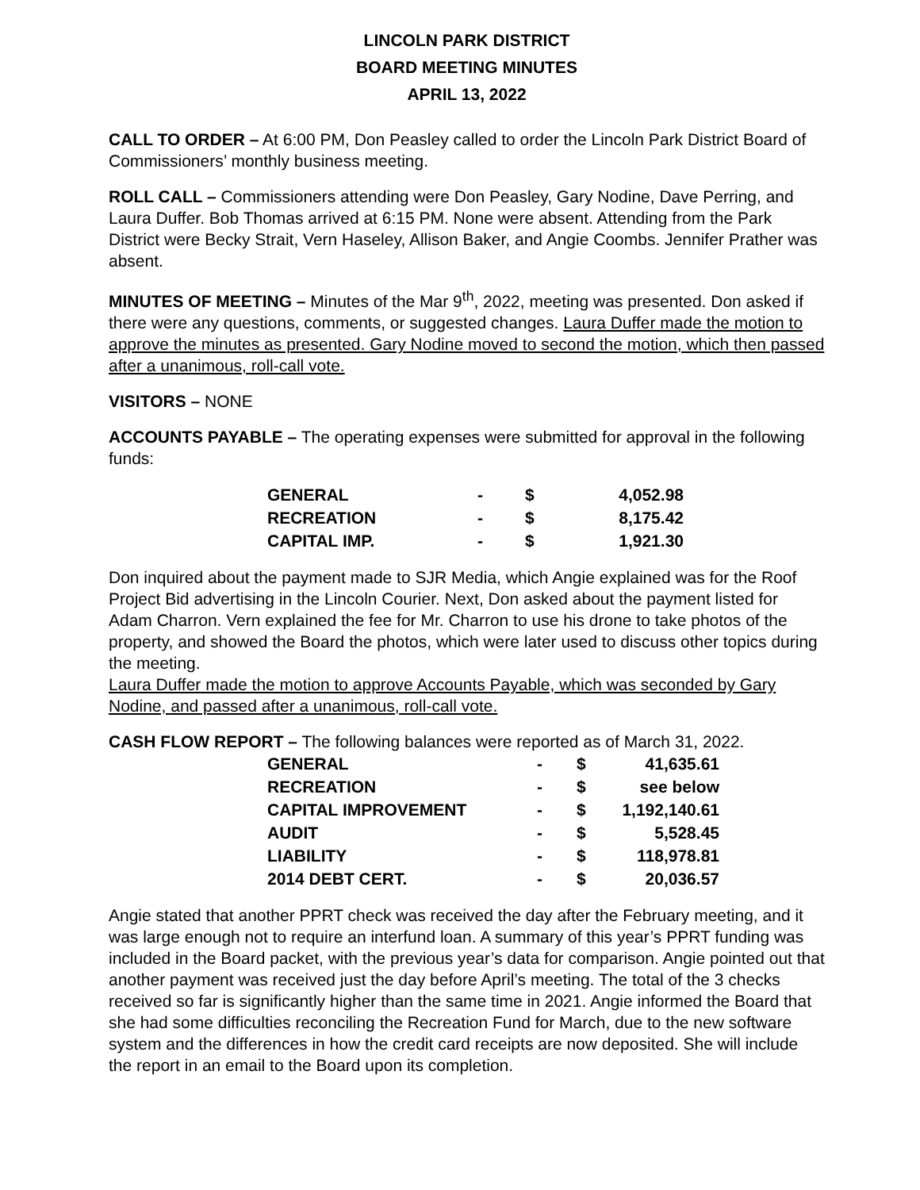LINCOLN PARK DISTRICT
BOARD MEETING MINUTES
APRIL 13, 2022
CALL TO ORDER – At 6:00 PM, Don Peasley called to order the Lincoln Park District Board of Commissioners’ monthly business meeting.
ROLL CALL – Commissioners attending were Don Peasley, Gary Nodine, Dave Perring, and Laura Duffer. Bob Thomas arrived at 6:15 PM. None were absent. Attending from the Park District were Becky Strait, Vern Haseley, Allison Baker, and Angie Coombs. Jennifer Prather was absent.
MINUTES OF MEETING – Minutes of the Mar 9<sup>th</sup>, 2022, meeting was presented. Don asked if there were any questions, comments, or suggested changes. Laura Duffer made the motion to approve the minutes as presented. Gary Nodine moved to second the motion, which then passed after a unanimous, roll-call vote.
VISITORS – NONE
ACCOUNTS PAYABLE – The operating expenses were submitted for approval in the following funds:
| GENERAL | - | $ | 4,052.98 |
| RECREATION | - | $ | 8,175.42 |
| CAPITAL IMP. | - | $ | 1,921.30 |
Don inquired about the payment made to SJR Media, which Angie explained was for the Roof Project Bid advertising in the Lincoln Courier. Next, Don asked about the payment listed for Adam Charron. Vern explained the fee for Mr. Charron to use his drone to take photos of the property, and showed the Board the photos, which were later used to discuss other topics during the meeting.
Laura Duffer made the motion to approve Accounts Payable, which was seconded by Gary Nodine, and passed after a unanimous, roll-call vote.
CASH FLOW REPORT – The following balances were reported as of March 31, 2022.
| GENERAL | - | $ | 41,635.61 |
| RECREATION | - | $ | see below |
| CAPITAL IMPROVEMENT | - | $ | 1,192,140.61 |
| AUDIT | - | $ | 5,528.45 |
| LIABILITY | - | $ | 118,978.81 |
| 2014 DEBT CERT. | - | $ | 20,036.57 |
Angie stated that another PPRT check was received the day after the February meeting, and it was large enough not to require an interfund loan. A summary of this year’s PPRT funding was included in the Board packet, with the previous year’s data for comparison. Angie pointed out that another payment was received just the day before April’s meeting. The total of the 3 checks received so far is significantly higher than the same time in 2021. Angie informed the Board that she had some difficulties reconciling the Recreation Fund for March, due to the new software system and the differences in how the credit card receipts are now deposited. She will include the report in an email to the Board upon its completion.